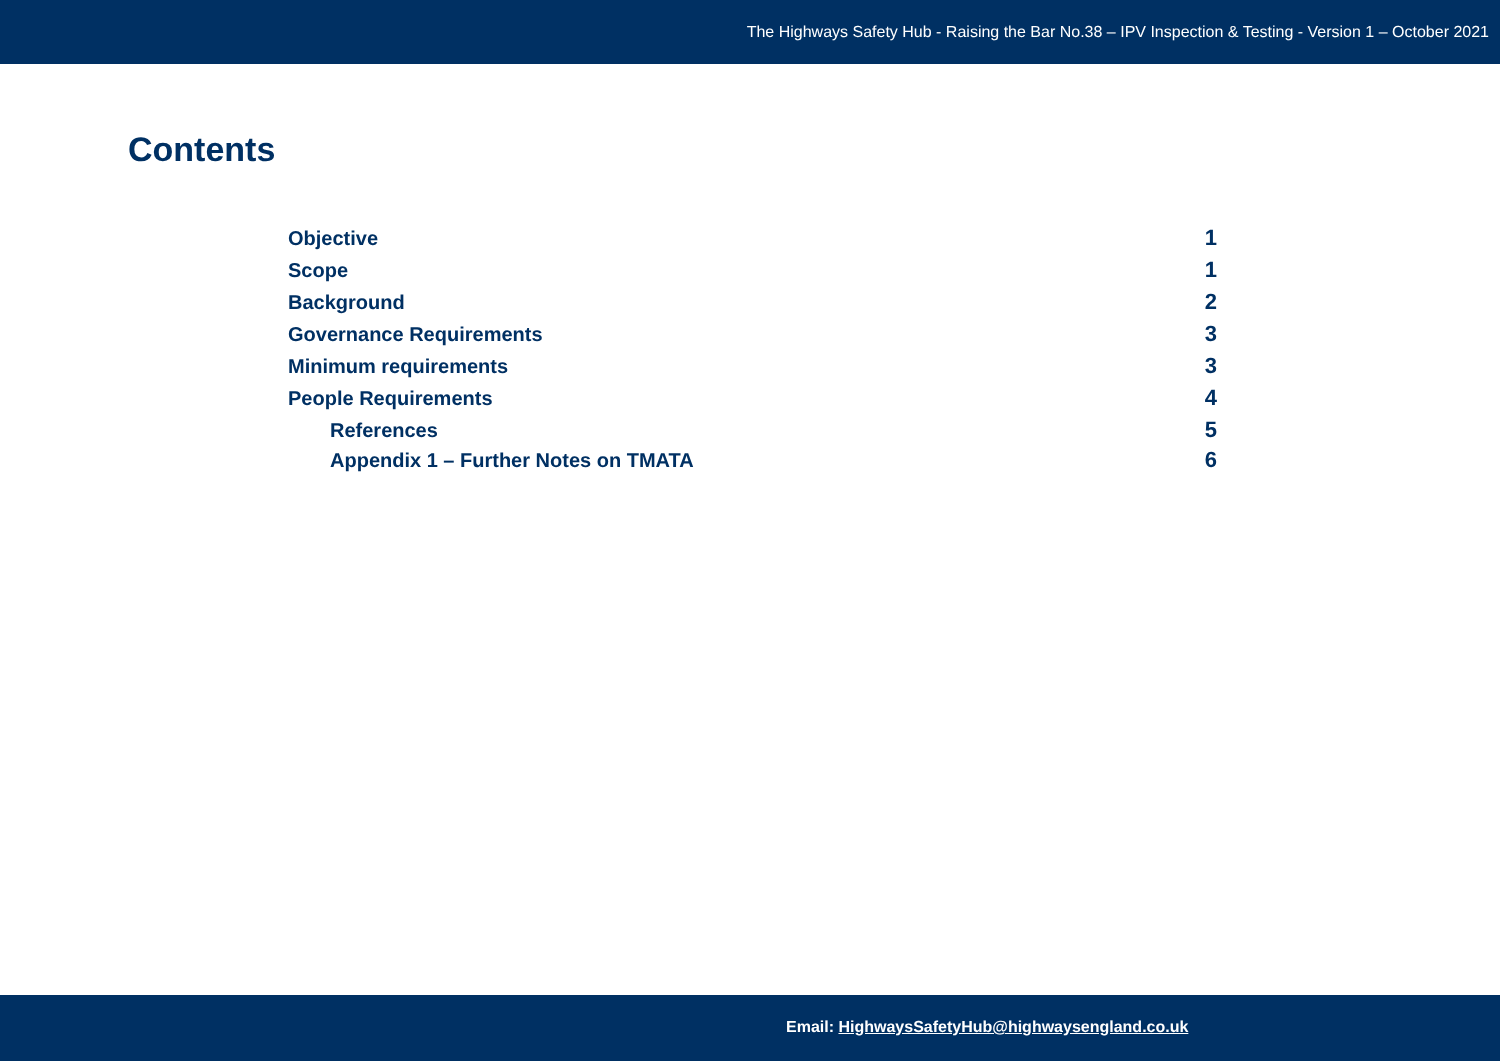The Highways Safety Hub - Raising the Bar No.38 – IPV Inspection & Testing - Version 1 – October 2021
Contents
Objective 1
Scope 1
Background 2
Governance Requirements 3
Minimum requirements 3
People Requirements 4
References 5
Appendix 1 – Further Notes on TMATA 6
Email: HighwaysSafetyHub@highwaysengland.co.uk